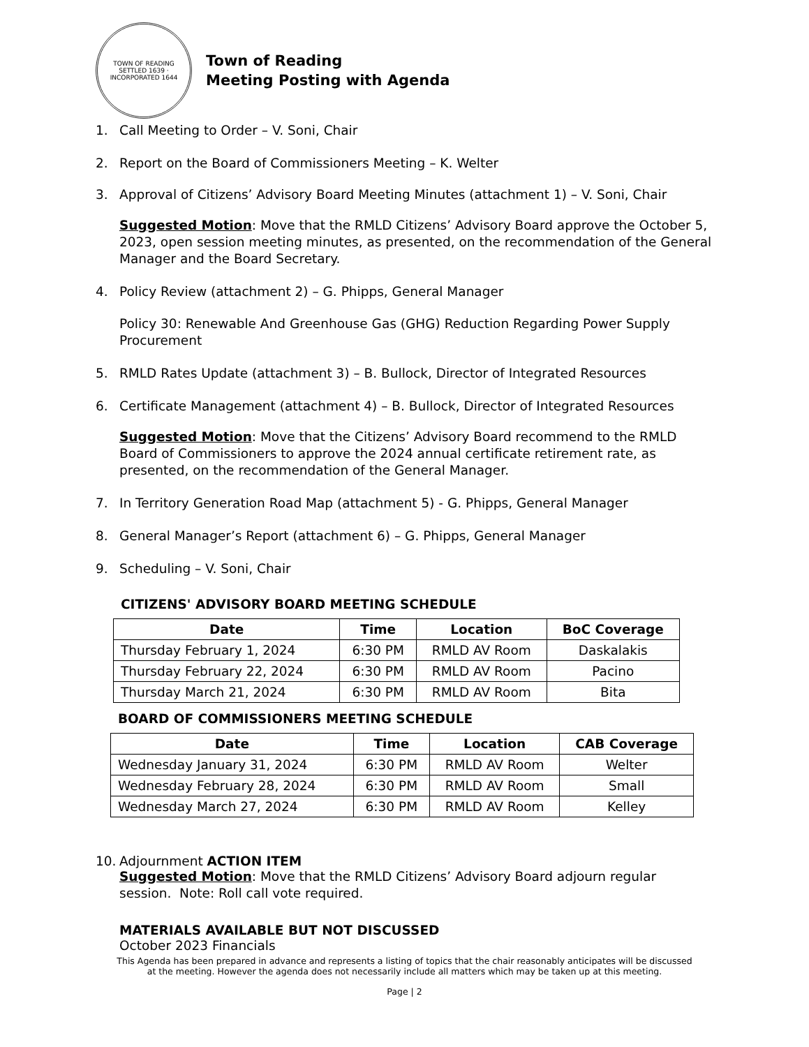TOWN OF READING
SETTLED 1639 · INCORPORATED 1644
Town of Reading
Meeting Posting with Agenda
1. Call Meeting to Order – V. Soni, Chair
2. Report on the Board of Commissioners Meeting – K. Welter
3. Approval of Citizens’ Advisory Board Meeting Minutes (attachment 1) – V. Soni, Chair
Suggested Motion: Move that the RMLD Citizens’ Advisory Board approve the October 5, 2023, open session meeting minutes, as presented, on the recommendation of the General Manager and the Board Secretary.
4. Policy Review (attachment 2) – G. Phipps, General Manager
Policy 30: Renewable And Greenhouse Gas (GHG) Reduction Regarding Power Supply Procurement
5. RMLD Rates Update (attachment 3) – B. Bullock, Director of Integrated Resources
6. Certificate Management (attachment 4) – B. Bullock, Director of Integrated Resources
Suggested Motion: Move that the Citizens’ Advisory Board recommend to the RMLD Board of Commissioners to approve the 2024 annual certificate retirement rate, as presented, on the recommendation of the General Manager.
7. In Territory Generation Road Map (attachment 5) - G. Phipps, General Manager
8. General Manager’s Report (attachment 6) – G. Phipps, General Manager
9. Scheduling – V. Soni, Chair
CITIZENS' ADVISORY BOARD MEETING SCHEDULE
| Date | Time | Location | BoC Coverage |
| --- | --- | --- | --- |
| Thursday February 1, 2024 | 6:30 PM | RMLD AV Room | Daskalakis |
| Thursday February 22, 2024 | 6:30 PM | RMLD AV Room | Pacino |
| Thursday March 21, 2024 | 6:30 PM | RMLD AV Room | Bita |
BOARD OF COMMISSIONERS MEETING SCHEDULE
| Date | Time | Location | CAB Coverage |
| --- | --- | --- | --- |
| Wednesday January 31, 2024 | 6:30 PM | RMLD AV Room | Welter |
| Wednesday February 28, 2024 | 6:30 PM | RMLD AV Room | Small |
| Wednesday March 27, 2024 | 6:30 PM | RMLD AV Room | Kelley |
10. Adjournment ACTION ITEM
Suggested Motion: Move that the RMLD Citizens’ Advisory Board adjourn regular session. Note: Roll call vote required.
MATERIALS AVAILABLE BUT NOT DISCUSSED
October 2023 Financials
This Agenda has been prepared in advance and represents a listing of topics that the chair reasonably anticipates will be discussed
at the meeting. However the agenda does not necessarily include all matters which may be taken up at this meeting.
Page | 2